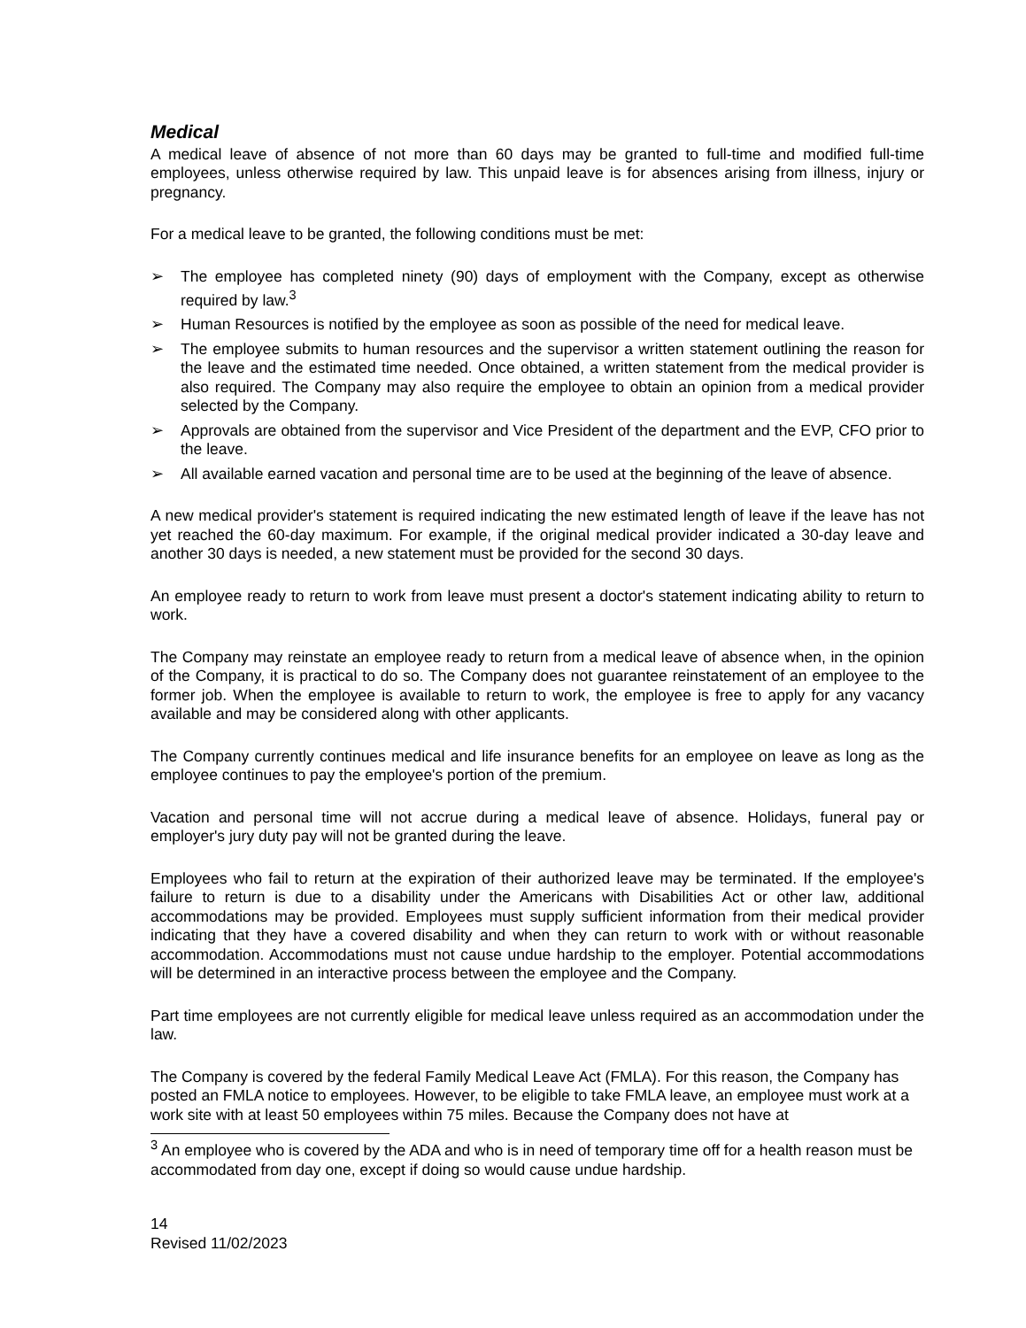Medical
A medical leave of absence of not more than 60 days may be granted to full-time and modified full-time employees, unless otherwise required by law. This unpaid leave is for absences arising from illness, injury or pregnancy.
For a medical leave to be granted, the following conditions must be met:
➢ The employee has completed ninety (90) days of employment with the Company, except as otherwise required by law.<sup>3</sup>
➢ Human Resources is notified by the employee as soon as possible of the need for medical leave.
➢ The employee submits to human resources and the supervisor a written statement outlining the reason for the leave and the estimated time needed. Once obtained, a written statement from the medical provider is also required. The Company may also require the employee to obtain an opinion from a medical provider selected by the Company.
➢ Approvals are obtained from the supervisor and Vice President of the department and the EVP, CFO prior to the leave.
➢ All available earned vacation and personal time are to be used at the beginning of the leave of absence.
A new medical provider's statement is required indicating the new estimated length of leave if the leave has not yet reached the 60-day maximum. For example, if the original medical provider indicated a 30-day leave and another 30 days is needed, a new statement must be provided for the second 30 days.
An employee ready to return to work from leave must present a doctor's statement indicating ability to return to work.
The Company may reinstate an employee ready to return from a medical leave of absence when, in the opinion of the Company, it is practical to do so. The Company does not guarantee reinstatement of an employee to the former job. When the employee is available to return to work, the employee is free to apply for any vacancy available and may be considered along with other applicants.
The Company currently continues medical and life insurance benefits for an employee on leave as long as the employee continues to pay the employee's portion of the premium.
Vacation and personal time will not accrue during a medical leave of absence. Holidays, funeral pay or employer's jury duty pay will not be granted during the leave.
Employees who fail to return at the expiration of their authorized leave may be terminated. If the employee's failure to return is due to a disability under the Americans with Disabilities Act or other law, additional accommodations may be provided. Employees must supply sufficient information from their medical provider indicating that they have a covered disability and when they can return to work with or without reasonable accommodation. Accommodations must not cause undue hardship to the employer. Potential accommodations will be determined in an interactive process between the employee and the Company.
Part time employees are not currently eligible for medical leave unless required as an accommodation under the law.
The Company is covered by the federal Family Medical Leave Act (FMLA). For this reason, the Company has posted an FMLA notice to employees. However, to be eligible to take FMLA leave, an employee must work at a work site with at least 50 employees within 75 miles. Because the Company does not have at
<sup>3</sup> An employee who is covered by the ADA and who is in need of temporary time off for a health reason must be accommodated from day one, except if doing so would cause undue hardship.
14
Revised 11/02/2023